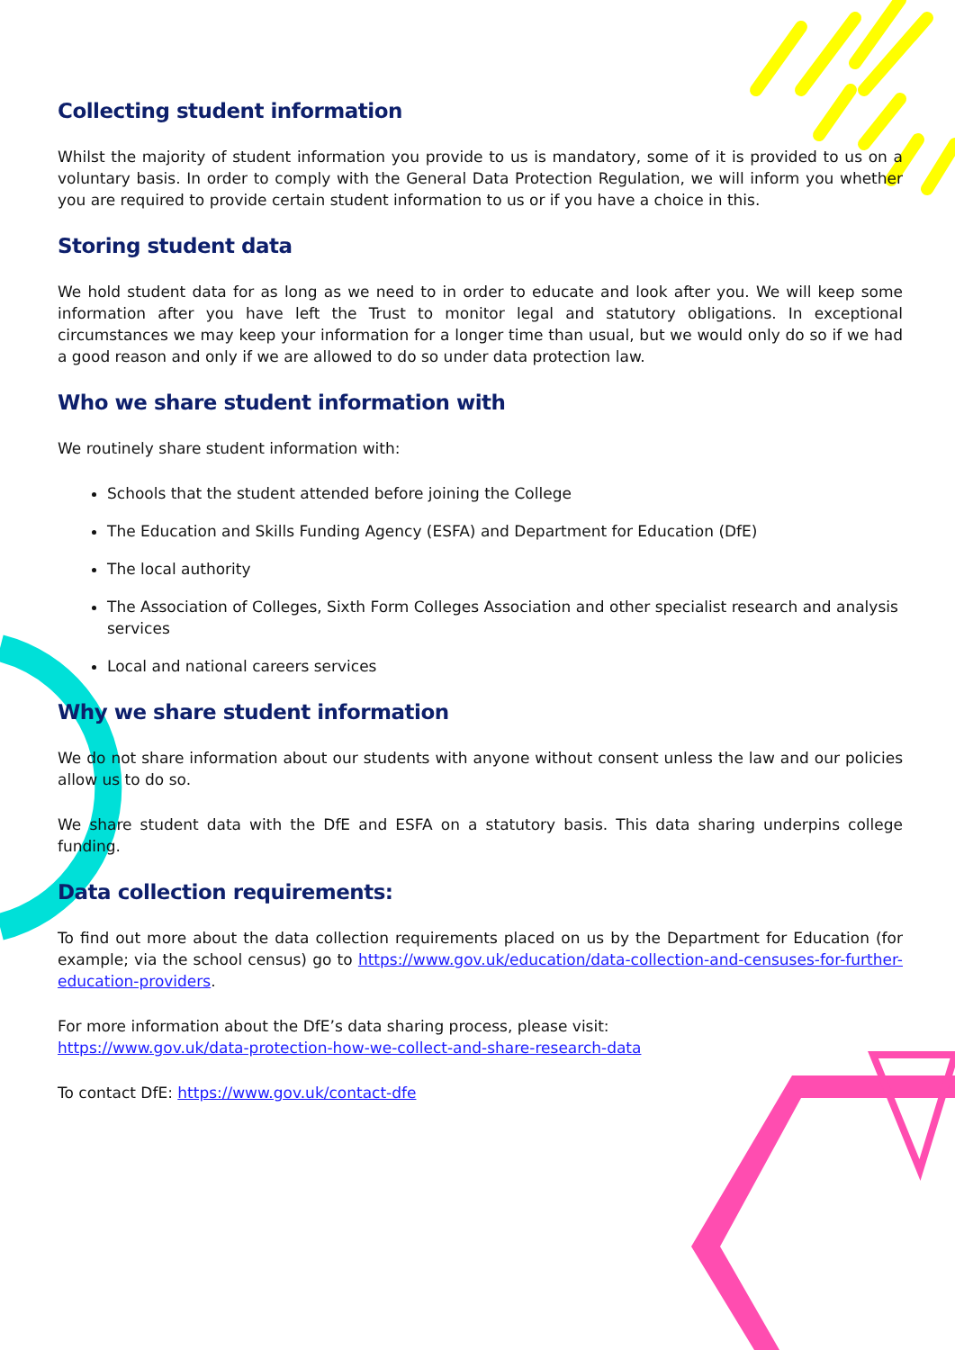Collecting student information
Whilst the majority of student information you provide to us is mandatory, some of it is provided to us on a voluntary basis. In order to comply with the General Data Protection Regulation, we will inform you whether you are required to provide certain student information to us or if you have a choice in this.
Storing student data
We hold student data for as long as we need to in order to educate and look after you. We will keep some information after you have left the Trust to monitor legal and statutory obligations. In exceptional circumstances we may keep your information for a longer time than usual, but we would only do so if we had a good reason and only if we are allowed to do so under data protection law.
Who we share student information with
We routinely share student information with:
Schools that the student attended before joining the College
The Education and Skills Funding Agency (ESFA) and Department for Education (DfE)
The local authority
The Association of Colleges, Sixth Form Colleges Association and other specialist research and analysis services
Local and national careers services
Why we share student information
We do not share information about our students with anyone without consent unless the law and our policies allow us to do so.
We share student data with the DfE and ESFA on a statutory basis. This data sharing underpins college funding.
Data collection requirements:
To find out more about the data collection requirements placed on us by the Department for Education (for example; via the school census) go to https://www.gov.uk/education/data-collection-and-censuses-for-further-education-providers.
For more information about the DfE’s data sharing process, please visit:
https://www.gov.uk/data-protection-how-we-collect-and-share-research-data
To contact DfE: https://www.gov.uk/contact-dfe